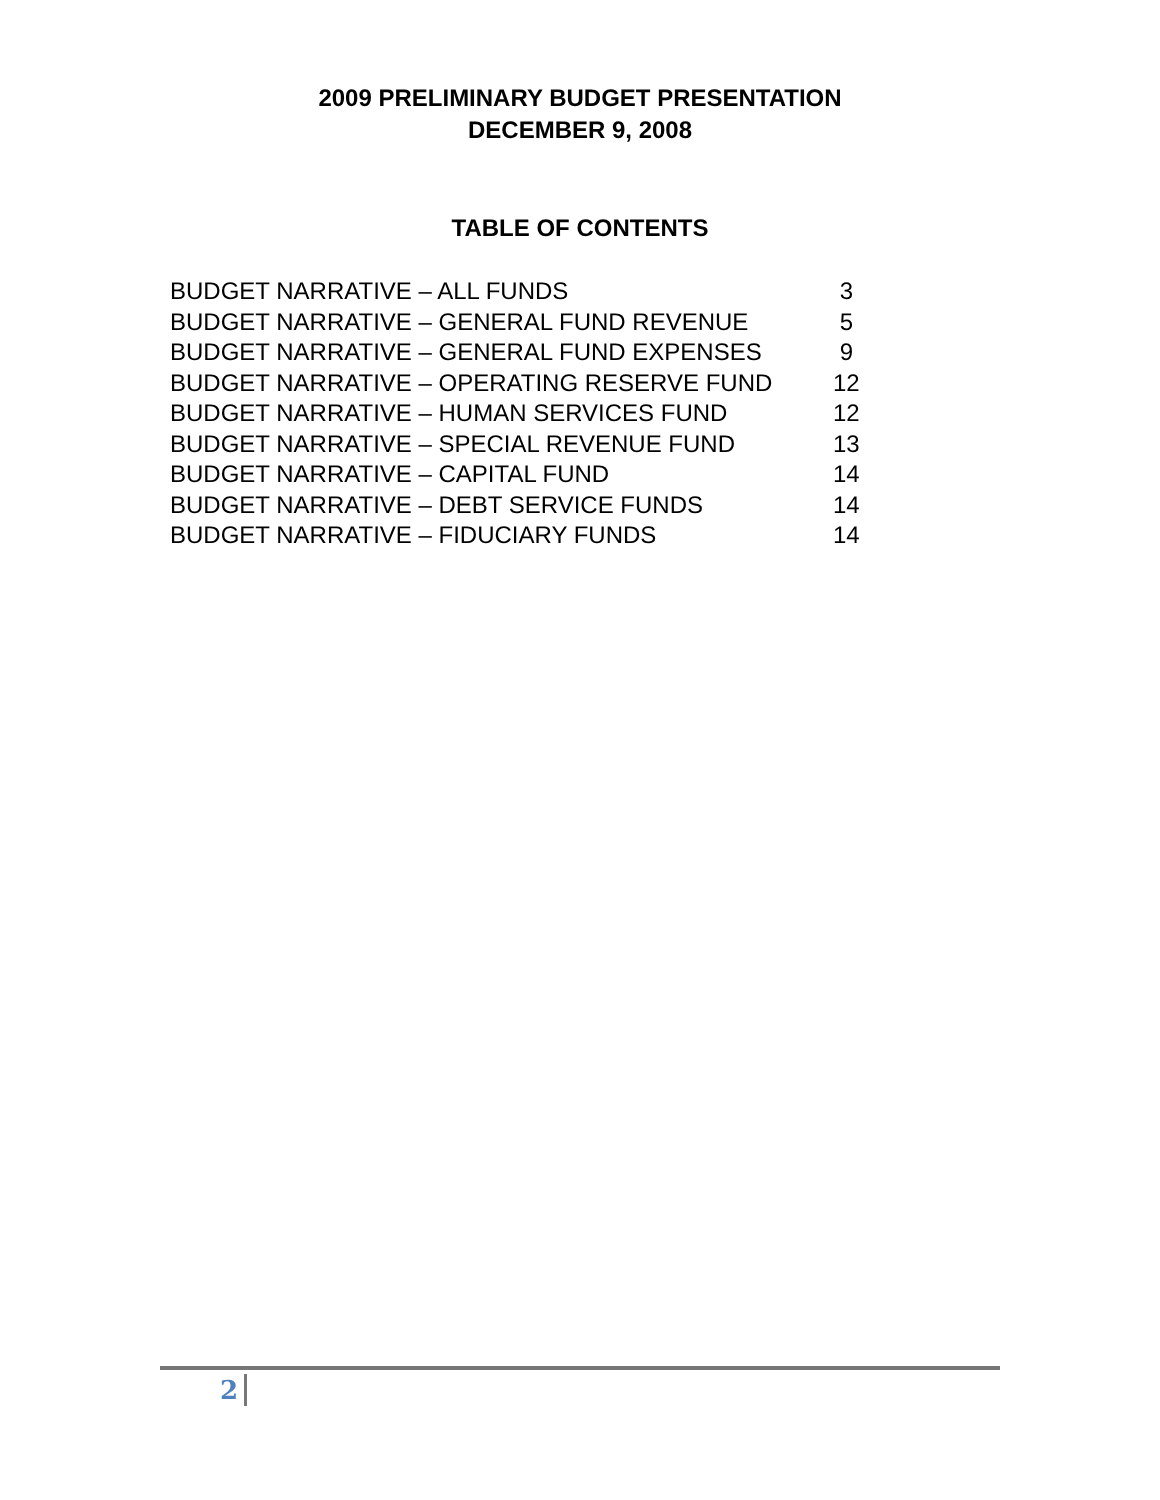2009 PRELIMINARY BUDGET PRESENTATION
DECEMBER 9, 2008
TABLE OF CONTENTS
| BUDGET NARRATIVE – ALL FUNDS | 3 |
| BUDGET NARRATIVE – GENERAL FUND REVENUE | 5 |
| BUDGET NARRATIVE – GENERAL FUND EXPENSES | 9 |
| BUDGET NARRATIVE – OPERATING RESERVE FUND | 12 |
| BUDGET NARRATIVE – HUMAN SERVICES FUND | 12 |
| BUDGET NARRATIVE – SPECIAL REVENUE FUND | 13 |
| BUDGET NARRATIVE – CAPITAL FUND | 14 |
| BUDGET NARRATIVE – DEBT SERVICE FUNDS | 14 |
| BUDGET NARRATIVE – FIDUCIARY FUNDS | 14 |
2